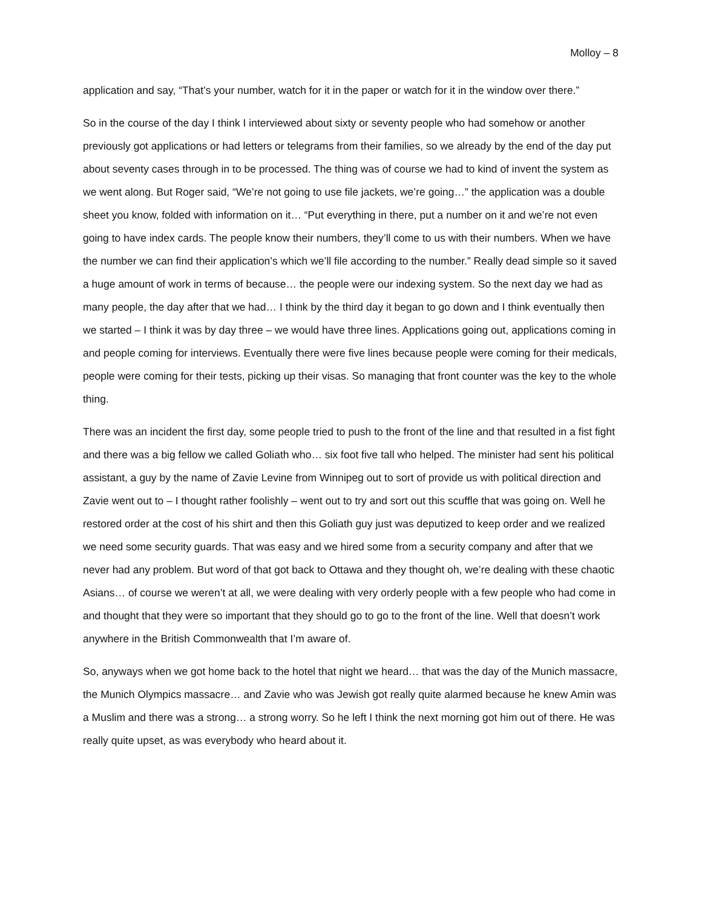Molloy – 8
application and say, “That’s your number, watch for it in the paper or watch for it in the window over there.”
So in the course of the day I think I interviewed about sixty or seventy people who had somehow or another previously got applications or had letters or telegrams from their families, so we already by the end of the day put about seventy cases through in to be processed. The thing was of course we had to kind of invent the system as we went along. But Roger said, “We’re not going to use file jackets, we’re going…” the application was a double sheet you know, folded with information on it… “Put everything in there, put a number on it and we’re not even going to have index cards. The people know their numbers, they’ll come to us with their numbers. When we have the number we can find their application’s which we’ll file according to the number.” Really dead simple so it saved a huge amount of work in terms of because… the people were our indexing system. So the next day we had as many people, the day after that we had… I think by the third day it began to go down and I think eventually then we started – I think it was by day three – we would have three lines. Applications going out, applications coming in and people coming for interviews. Eventually there were five lines because people were coming for their medicals, people were coming for their tests, picking up their visas. So managing that front counter was the key to the whole thing.
There was an incident the first day, some people tried to push to the front of the line and that resulted in a fist fight and there was a big fellow we called Goliath who… six foot five tall who helped. The minister had sent his political assistant, a guy by the name of Zavie Levine from Winnipeg out to sort of provide us with political direction and Zavie went out to – I thought rather foolishly – went out to try and sort out this scuffle that was going on. Well he restored order at the cost of his shirt and then this Goliath guy just was deputized to keep order and we realized we need some security guards. That was easy and we hired some from a security company and after that we never had any problem. But word of that got back to Ottawa and they thought oh, we’re dealing with these chaotic Asians… of course we weren’t at all, we were dealing with very orderly people with a few people who had come in and thought that they were so important that they should go to go to the front of the line. Well that doesn’t work anywhere in the British Commonwealth that I’m aware of.
So, anyways when we got home back to the hotel that night we heard… that was the day of the Munich massacre, the Munich Olympics massacre… and Zavie who was Jewish got really quite alarmed because he knew Amin was a Muslim and there was a strong… a strong worry. So he left I think the next morning got him out of there. He was really quite upset, as was everybody who heard about it.